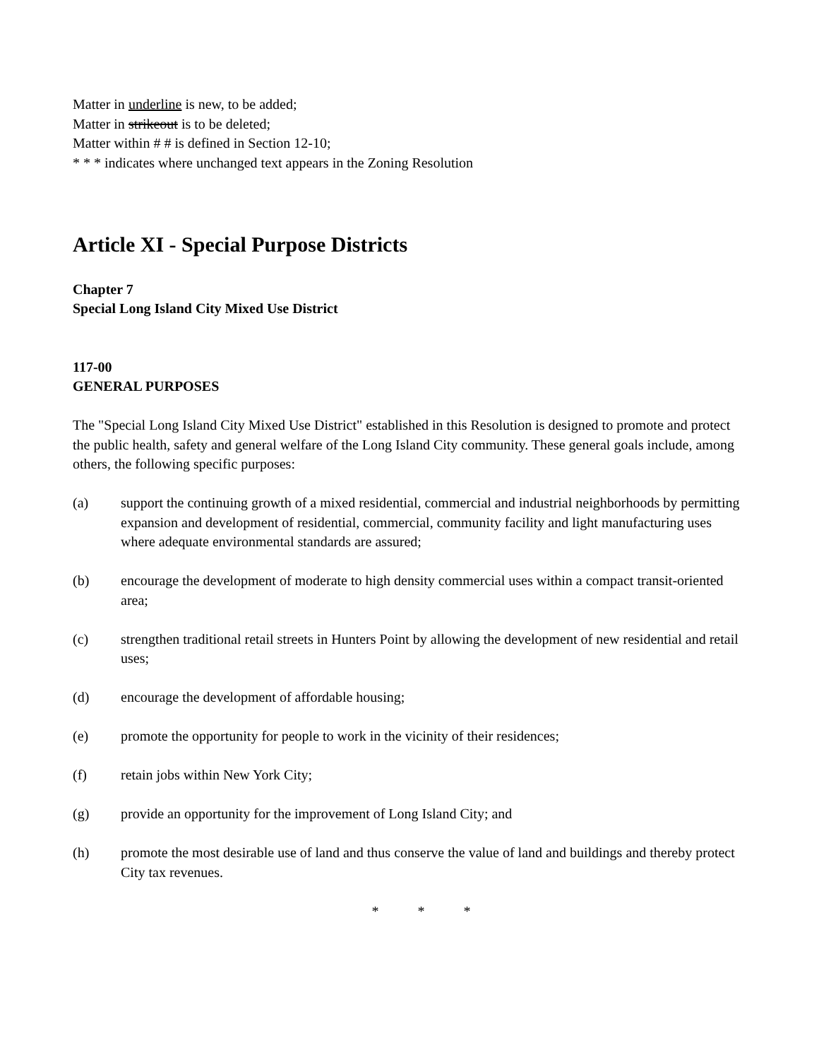Matter in underline is new, to be added;
Matter in strikeout is to be deleted;
Matter within # # is defined in Section 12-10;
* * * indicates where unchanged text appears in the Zoning Resolution
Article XI - Special Purpose Districts
Chapter 7
Special Long Island City Mixed Use District
117-00
GENERAL PURPOSES
The "Special Long Island City Mixed Use District" established in this Resolution is designed to promote and protect the public health, safety and general welfare of the Long Island City community. These general goals include, among others, the following specific purposes:
(a) support the continuing growth of a mixed residential, commercial and industrial neighborhoods by permitting expansion and development of residential, commercial, community facility and light manufacturing uses where adequate environmental standards are assured;
(b) encourage the development of moderate to high density commercial uses within a compact transit-oriented area;
(c) strengthen traditional retail streets in Hunters Point by allowing the development of new residential and retail uses;
(d) encourage the development of affordable housing;
(e) promote the opportunity for people to work in the vicinity of their residences;
(f) retain jobs within New York City;
(g) provide an opportunity for the improvement of Long Island City; and
(h) promote the most desirable use of land and thus conserve the value of land and buildings and thereby protect City tax revenues.
* * *